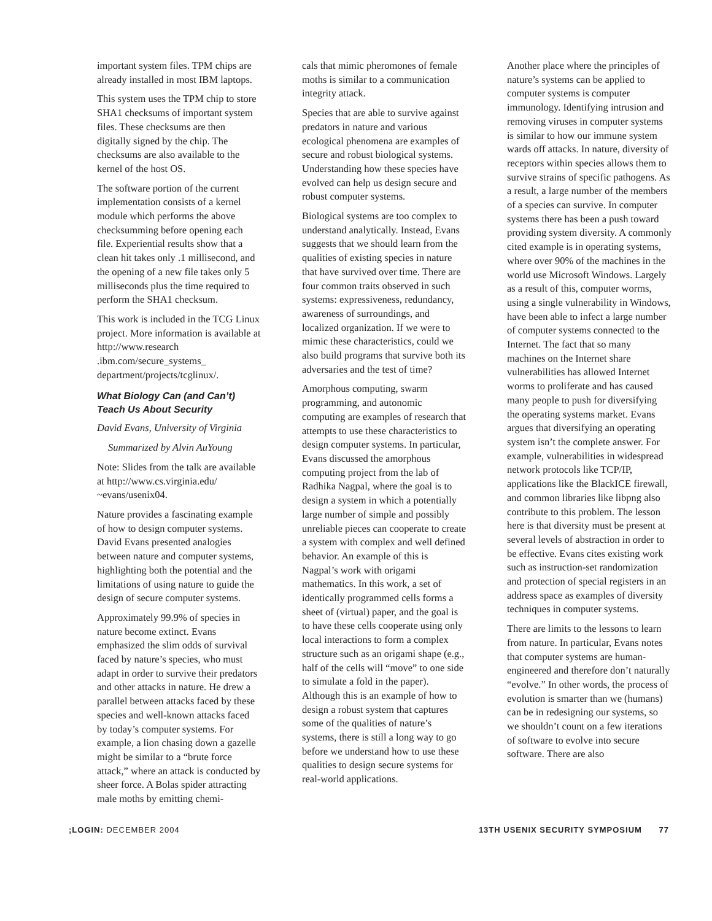important system files. TPM chips are already installed in most IBM laptops.
This system uses the TPM chip to store SHA1 checksums of important system files. These checksums are then digitally signed by the chip. The checksums are also available to the kernel of the host OS.
The software portion of the current implementation consists of a kernel module which performs the above checksumming before opening each file. Experiential results show that a clean hit takes only .1 millisecond, and the opening of a new file takes only 5 milliseconds plus the time required to perform the SHA1 checksum.
This work is included in the TCG Linux project. More information is available at http://www.research .ibm.com/secure_systems_ department/projects/tcglinux/.
What Biology Can (and Can’t) Teach Us About Security
David Evans, University of Virginia
Summarized by Alvin AuYoung
Note: Slides from the talk are available at http://www.cs.virginia.edu/ ~evans/usenix04.
Nature provides a fascinating example of how to design computer systems. David Evans presented analogies between nature and computer systems, highlighting both the potential and the limitations of using nature to guide the design of secure computer systems.
Approximately 99.9% of species in nature become extinct. Evans emphasized the slim odds of survival faced by nature’s species, who must adapt in order to survive their predators and other attacks in nature. He drew a parallel between attacks faced by these species and well-known attacks faced by today’s computer systems. For example, a lion chasing down a gazelle might be similar to a “brute force attack,” where an attack is conducted by sheer force. A Bolas spider attracting male moths by emitting chemi-
cals that mimic pheromones of female moths is similar to a communication integrity attack.
Species that are able to survive against predators in nature and various ecological phenomena are examples of secure and robust biological systems. Understanding how these species have evolved can help us design secure and robust computer systems.
Biological systems are too complex to understand analytically. Instead, Evans suggests that we should learn from the qualities of existing species in nature that have survived over time. There are four common traits observed in such systems: expressiveness, redundancy, awareness of surroundings, and localized organization. If we were to mimic these characteristics, could we also build programs that survive both its adversaries and the test of time?
Amorphous computing, swarm programming, and autonomic computing are examples of research that attempts to use these characteristics to design computer systems. In particular, Evans discussed the amorphous computing project from the lab of Radhika Nagpal, where the goal is to design a system in which a potentially large number of simple and possibly unreliable pieces can cooperate to create a system with complex and well defined behavior. An example of this is Nagpal’s work with origami mathematics. In this work, a set of identically programmed cells forms a sheet of (virtual) paper, and the goal is to have these cells cooperate using only local interactions to form a complex structure such as an origami shape (e.g., half of the cells will “move” to one side to simulate a fold in the paper). Although this is an example of how to design a robust system that captures some of the qualities of nature’s systems, there is still a long way to go before we understand how to use these qualities to design secure systems for real-world applications.
Another place where the principles of nature’s systems can be applied to computer systems is computer immunology. Identifying intrusion and removing viruses in computer systems is similar to how our immune system wards off attacks. In nature, diversity of receptors within species allows them to survive strains of specific pathogens. As a result, a large number of the members of a species can survive. In computer systems there has been a push toward providing system diversity. A commonly cited example is in operating systems, where over 90% of the machines in the world use Microsoft Windows. Largely as a result of this, computer worms, using a single vulnerability in Windows, have been able to infect a large number of computer systems connected to the Internet. The fact that so many machines on the Internet share vulnerabilities has allowed Internet worms to proliferate and has caused many people to push for diversifying the operating systems market. Evans argues that diversifying an operating system isn’t the complete answer. For example, vulnerabilities in widespread network protocols like TCP/IP, applications like the BlackICE firewall, and common libraries like libpng also contribute to this problem. The lesson here is that diversity must be present at several levels of abstraction in order to be effective. Evans cites existing work such as instruction-set randomization and protection of special registers in an address space as examples of diversity techniques in computer systems.
There are limits to the lessons to learn from nature. In particular, Evans notes that computer systems are human-engineered and therefore don’t naturally “evolve.” In other words, the process of evolution is smarter than we (humans) can be in redesigning our systems, so we shouldn’t count on a few iterations of software to evolve into secure software. There are also
;LOGIN: DECEMBER 2004 13TH USENIX SECURITY SYMPOSIUM 77